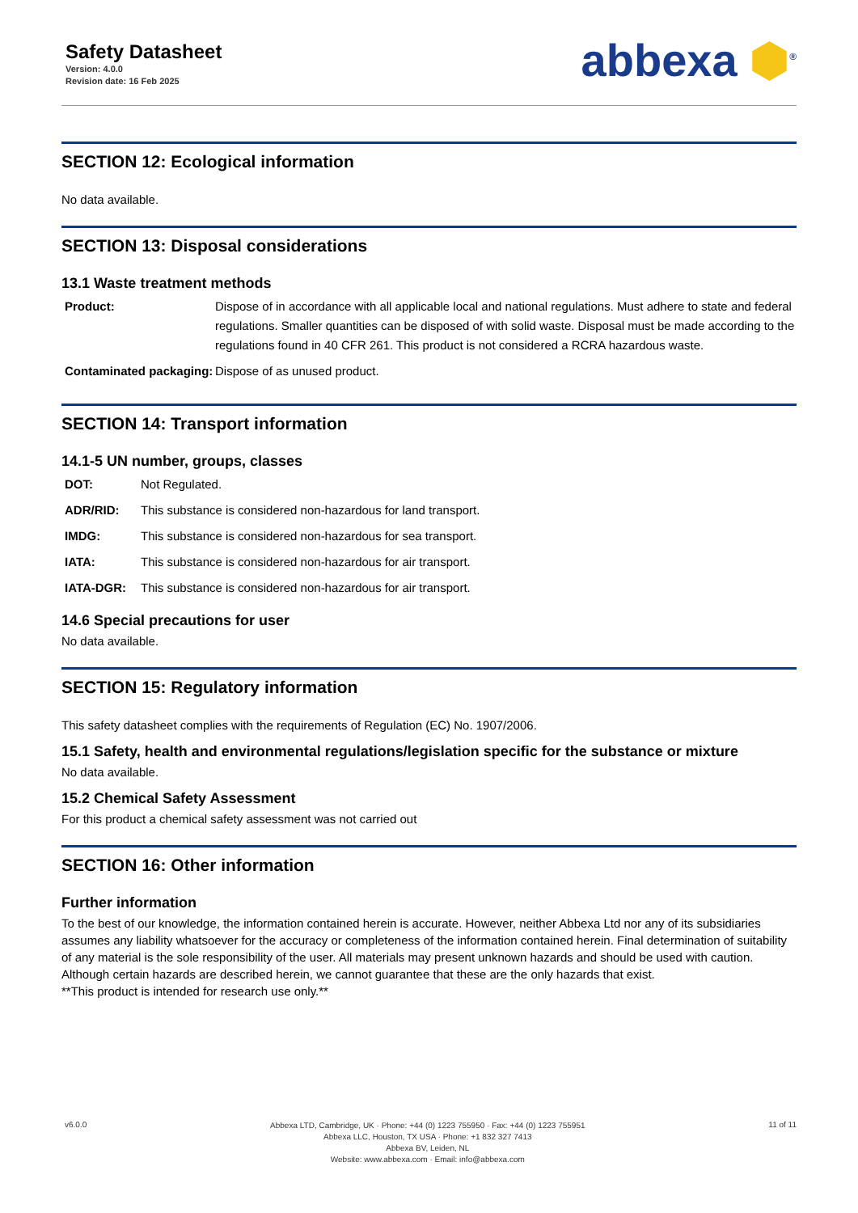Safety Datasheet
Version: 4.0.0
Revision date: 16 Feb 2025
abbexa ⬢<sup>®</sup>
SECTION 12: Ecological information
No data available.
SECTION 13: Disposal considerations
13.1 Waste treatment methods
| Product: | Dispose of in accordance with all applicable local and national regulations. Must adhere to state and federal regulations. Smaller quantities can be disposed of with solid waste. Disposal must be made according to the regulations found in 40 CFR 261. This product is not considered a RCRA hazardous waste. |
| Contaminated packaging: | Dispose of as unused product. |
SECTION 14: Transport information
14.1-5 UN number, groups, classes
| DOT: | Not Regulated. |
| ADR/RID: | This substance is considered non-hazardous for land transport. |
| IMDG: | This substance is considered non-hazardous for sea transport. |
| IATA: | This substance is considered non-hazardous for air transport. |
| IATA-DGR: | This substance is considered non-hazardous for air transport. |
14.6 Special precautions for user
No data available.
SECTION 15: Regulatory information
This safety datasheet complies with the requirements of Regulation (EC) No. 1907/2006.
15.1 Safety, health and environmental regulations/legislation specific for the substance or mixture
No data available.
15.2 Chemical Safety Assessment
For this product a chemical safety assessment was not carried out
SECTION 16: Other information
Further information
To the best of our knowledge, the information contained herein is accurate. However, neither Abbexa Ltd nor any of its subsidiaries assumes any liability whatsoever for the accuracy or completeness of the information contained herein. Final determination of suitability of any material is the sole responsibility of the user. All materials may present unknown hazards and should be used with caution. Although certain hazards are described herein, we cannot guarantee that these are the only hazards that exist.
**This product is intended for research use only.**
v6.0.0
Abbexa LTD, Cambridge, UK · Phone: +44 (0) 1223 755950 · Fax: +44 (0) 1223 755951
Abbexa LLC, Houston, TX USA · Phone: +1 832 327 7413
Abbexa BV, Leiden, NL
Website: www.abbexa.com · Email: info@abbexa.com
11 of 11